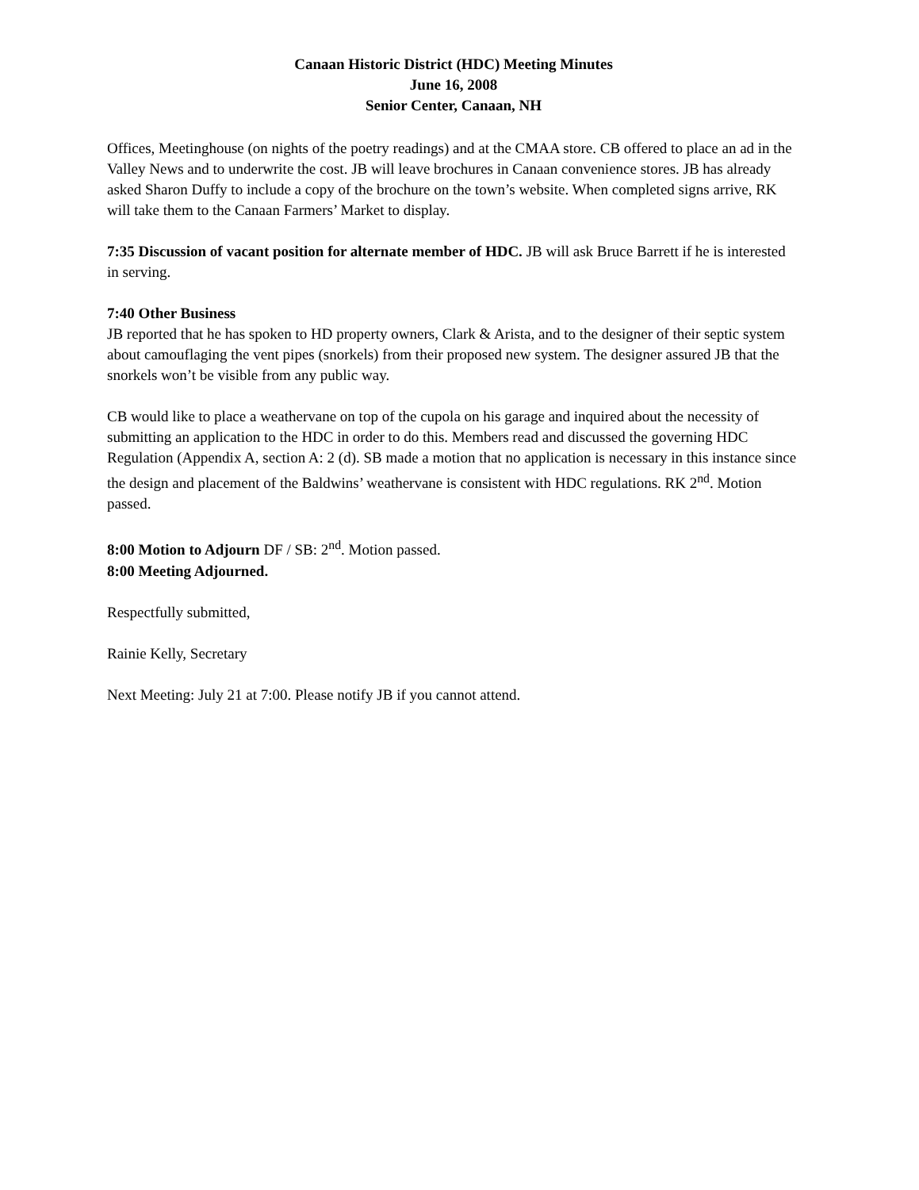Canaan Historic District (HDC) Meeting Minutes
June 16, 2008
Senior Center, Canaan, NH
Offices, Meetinghouse (on nights of the poetry readings) and at the CMAA store. CB offered to place an ad in the Valley News and to underwrite the cost. JB will leave brochures in Canaan convenience stores. JB has already asked Sharon Duffy to include a copy of the brochure on the town’s website. When completed signs arrive, RK will take them to the Canaan Farmers’ Market to display.
7:35 Discussion of vacant position for alternate member of HDC. JB will ask Bruce Barrett if he is interested in serving.
7:40 Other Business
JB reported that he has spoken to HD property owners, Clark & Arista, and to the designer of their septic system about camouflaging the vent pipes (snorkels) from their proposed new system. The designer assured JB that the snorkels won’t be visible from any public way.
CB would like to place a weathervane on top of the cupola on his garage and inquired about the necessity of submitting an application to the HDC in order to do this. Members read and discussed the governing HDC Regulation (Appendix A, section A: 2 (d). SB made a motion that no application is necessary in this instance since the design and placement of the Baldwins’ weathervane is consistent with HDC regulations. RK 2<sup>nd</sup>. Motion passed.
8:00 Motion to Adjourn DF / SB: 2<sup>nd</sup>. Motion passed.
8:00 Meeting Adjourned.
Respectfully submitted,
Rainie Kelly, Secretary
Next Meeting: July 21 at 7:00. Please notify JB if you cannot attend.